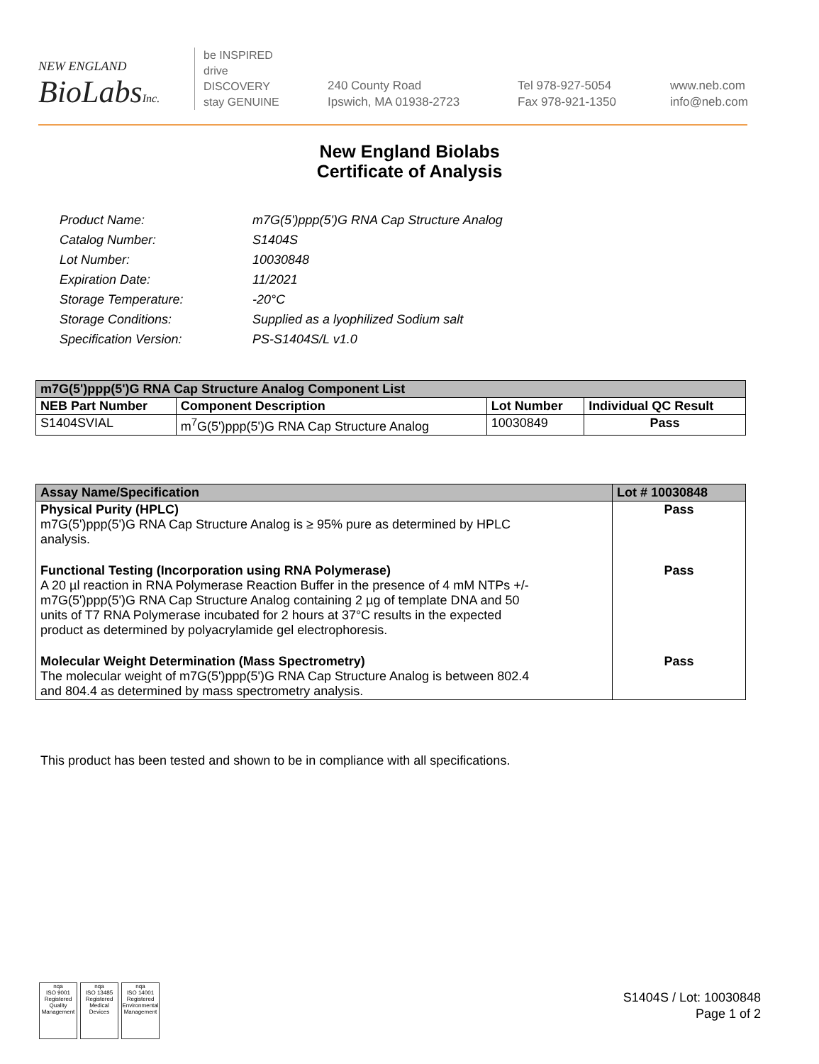NEW ENGLAND
BioLabsInc.
be INSPIRED
drive DISCOVERY
stay GENUINE
240 County Road
Ipswich, MA 01938-2723
Tel 978-927-5054
Fax 978-921-1350
www.neb.com
info@neb.com
New England Biolabs
Certificate of Analysis
Product Name: m7G(5')ppp(5')G RNA Cap Structure Analog
Catalog Number: S1404S
Lot Number: 10030848
Expiration Date: 11/2021
Storage Temperature: -20°C
Storage Conditions: Supplied as a lyophilized Sodium salt
Specification Version: PS-S1404S/L v1.0
| m7G(5')ppp(5')G RNA Cap Structure Analog Component List | | | |
| --- | --- | --- | --- |
| NEB Part Number | Component Description | Lot Number | Individual QC Result |
| S1404SVIAL | m<sup>7</sup>G(5')ppp(5')G RNA Cap Structure Analog | 10030849 | Pass |
| Assay Name/Specification | Lot # 10030848 |
| --- | --- |
| Physical Purity (HPLC) m7G(5')ppp(5')G RNA Cap Structure Analog is ≥ 95% pure as determined by HPLC analysis. | Pass |
| Functional Testing (Incorporation using RNA Polymerase) A 20 µl reaction in RNA Polymerase Reaction Buffer in the presence of 4 mM NTPs +/- m7G(5')ppp(5')G RNA Cap Structure Analog containing 2 µg of template DNA and 50 units of T7 RNA Polymerase incubated for 2 hours at 37°C results in the expected product as determined by polyacrylamide gel electrophoresis. | Pass |
| Molecular Weight Determination (Mass Spectrometry) The molecular weight of m7G(5')ppp(5')G RNA Cap Structure Analog is between 802.4 and 804.4 as determined by mass spectrometry analysis. | Pass |
This product has been tested and shown to be in compliance with all specifications.
nqa
ISO 9001
Registered
Quality Management
nqa
ISO 13485
Registered
Medical Devices
nqa
ISO 14001
Registered
Environmental Management
S1404S / Lot: 10030848
Page 1 of 2